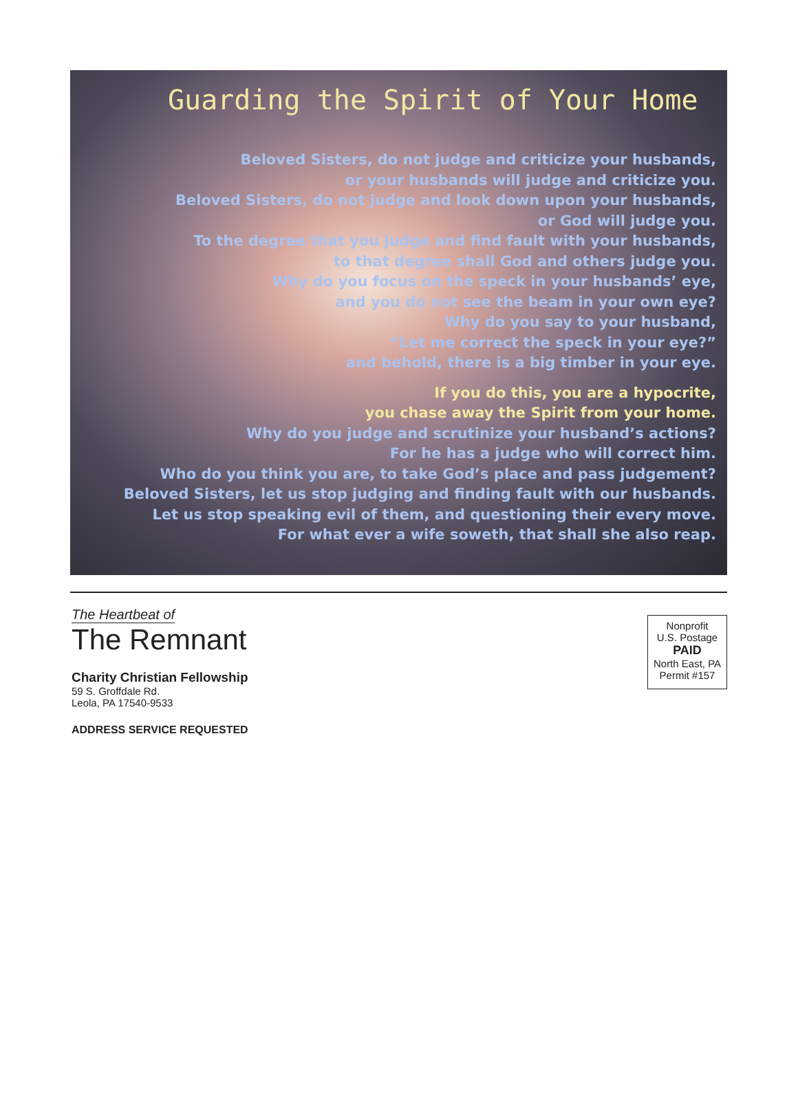Guarding the Spirit of Your Home
Beloved Sisters, do not judge and criticize your husbands,
or your husbands will judge and criticize you.
Beloved Sisters, do not judge and look down upon your husbands,
or God will judge you.
To the degree that you judge and find fault with your husbands,
to that degree shall God and others judge you.
Why do you focus on the speck in your husbands’ eye,
and you do not see the beam in your own eye?
Why do you say to your husband,
“Let me correct the speck in your eye?”
and behold, there is a big timber in your eye.
If you do this, you are a hypocrite,
you chase away the Spirit from your home.
Why do you judge and scrutinize your husband’s actions?
For he has a judge who will correct him.
Who do you think you are, to take God’s place and pass judgement?
Beloved Sisters, let us stop judging and finding fault with our husbands.
Let us stop speaking evil of them, and questioning their every move.
For what ever a wife soweth, that shall she also reap.
The Heartbeat of
The Remnant
Charity Christian Fellowship
59 S. Groffdale Rd.
Leola, PA 17540-9533
ADDRESS SERVICE REQUESTED
Nonprofit
U.S. Postage
PAID
North East, PA
Permit #157